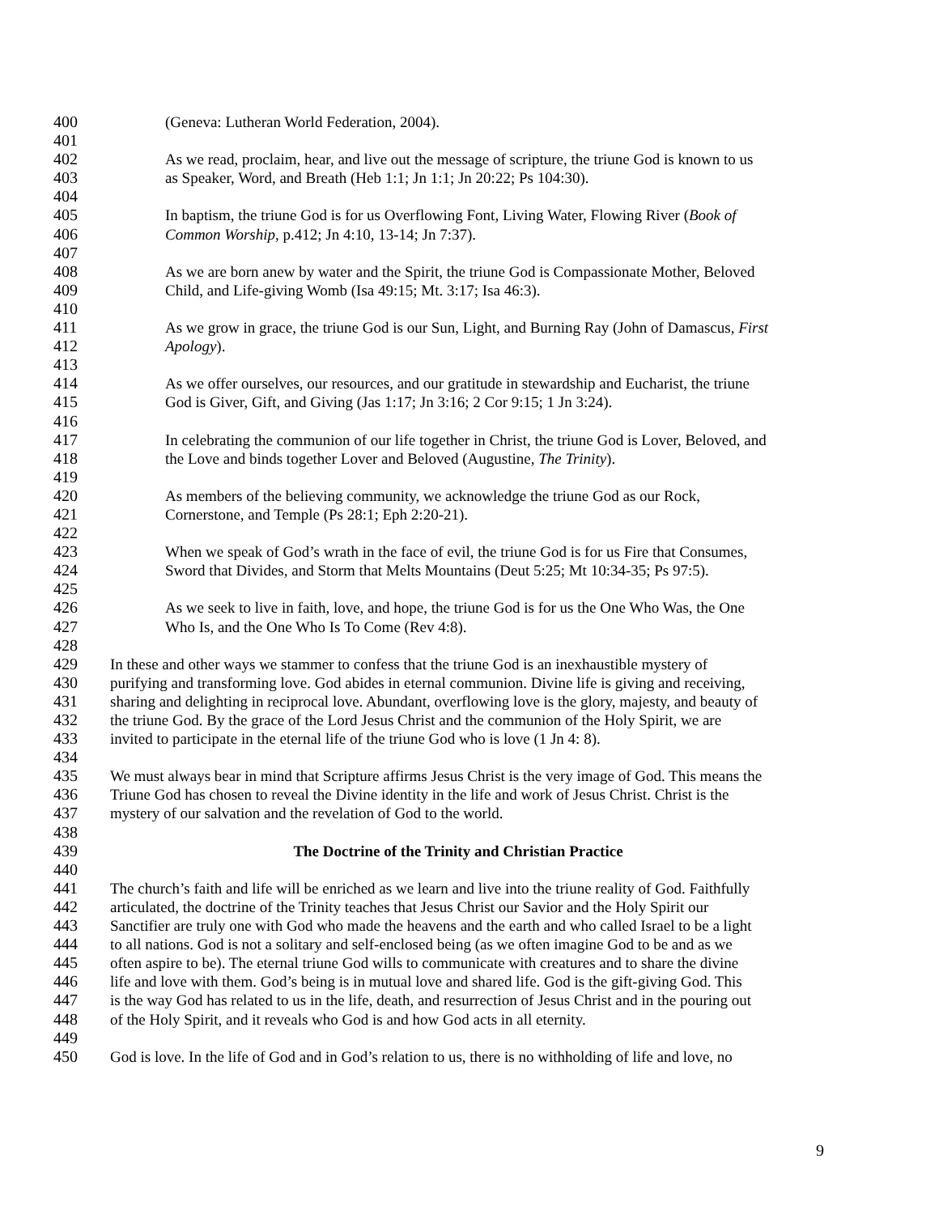400 (Geneva: Lutheran World Federation, 2004).
401
402 As we read, proclaim, hear, and live out the message of scripture, the triune God is known to us
403 as Speaker, Word, and Breath (Heb 1:1; Jn 1:1; Jn 20:22; Ps 104:30).
404
405 In baptism, the triune God is for us Overflowing Font, Living Water, Flowing River (Book of
406 Common Worship, p.412; Jn 4:10, 13-14; Jn 7:37).
407
408 As we are born anew by water and the Spirit, the triune God is Compassionate Mother, Beloved
409 Child, and Life-giving Womb (Isa 49:15; Mt. 3:17; Isa 46:3).
410
411 As we grow in grace, the triune God is our Sun, Light, and Burning Ray (John of Damascus, First
412 Apology).
413
414 As we offer ourselves, our resources, and our gratitude in stewardship and Eucharist, the triune
415 God is Giver, Gift, and Giving (Jas 1:17; Jn 3:16; 2 Cor 9:15; 1 Jn 3:24).
416
417 In celebrating the communion of our life together in Christ, the triune God is Lover, Beloved, and
418 the Love and binds together Lover and Beloved (Augustine, The Trinity).
419
420 As members of the believing community, we acknowledge the triune God as our Rock,
421 Cornerstone, and Temple (Ps 28:1; Eph 2:20-21).
422
423 When we speak of God’s wrath in the face of evil, the triune God is for us Fire that Consumes,
424 Sword that Divides, and Storm that Melts Mountains (Deut 5:25; Mt 10:34-35; Ps 97:5).
425
426 As we seek to live in faith, love, and hope, the triune God is for us the One Who Was, the One
427 Who Is, and the One Who Is To Come (Rev 4:8).
428
429 In these and other ways we stammer to confess that the triune God is an inexhaustible mystery of
430 purifying and transforming love. God abides in eternal communion. Divine life is giving and receiving,
431 sharing and delighting in reciprocal love. Abundant, overflowing love is the glory, majesty, and beauty of
432 the triune God. By the grace of the Lord Jesus Christ and the communion of the Holy Spirit, we are
433 invited to participate in the eternal life of the triune God who is love (1 Jn 4: 8).
434
435 We must always bear in mind that Scripture affirms Jesus Christ is the very image of God. This means the
436 Triune God has chosen to reveal the Divine identity in the life and work of Jesus Christ. Christ is the
437 mystery of our salvation and the revelation of God to the world.
438
439 The Doctrine of the Trinity and Christian Practice
440
441 The church’s faith and life will be enriched as we learn and live into the triune reality of God. Faithfully
442 articulated, the doctrine of the Trinity teaches that Jesus Christ our Savior and the Holy Spirit our
443 Sanctifier are truly one with God who made the heavens and the earth and who called Israel to be a light
444 to all nations. God is not a solitary and self-enclosed being (as we often imagine God to be and as we
445 often aspire to be). The eternal triune God wills to communicate with creatures and to share the divine
446 life and love with them. God’s being is in mutual love and shared life. God is the gift-giving God. This
447 is the way God has related to us in the life, death, and resurrection of Jesus Christ and in the pouring out
448 of the Holy Spirit, and it reveals who God is and how God acts in all eternity.
449
450 God is love. In the life of God and in God’s relation to us, there is no withholding of life and love, no
9